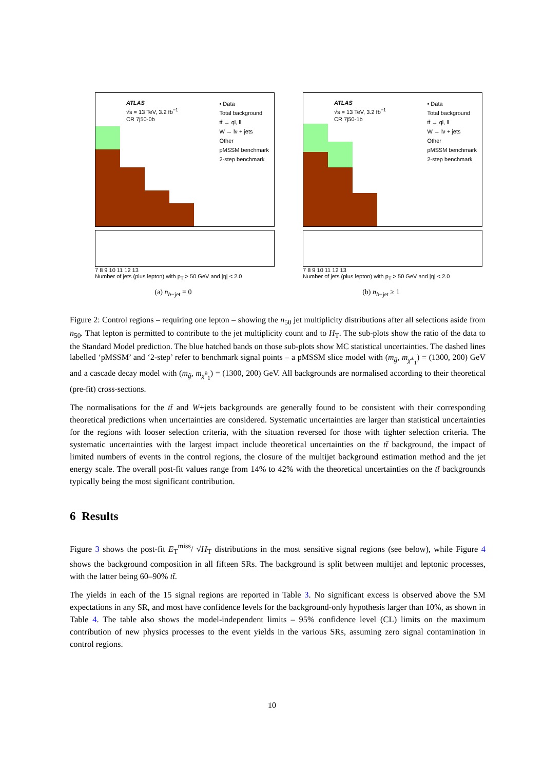ATLAS
√s = 13 TeV, 3.2 fb<sup>−1</sup>
CR 7j50-0b
• Data
Total background
tt̄ → ql, ll
W → lν + jets
Other
pMSSM benchmark
2-step benchmark
7 8 9 10 11 12 13
Number of jets (plus lepton) with p<sub>T</sub> > 50 GeV and |η| < 2.0
(a) n<sub>b−jet</sub> = 0
ATLAS
√s = 13 TeV, 3.2 fb<sup>−1</sup>
CR 7j50-1b
• Data
Total background
tt̄ → ql, ll
W → lν + jets
Other
pMSSM benchmark
2-step benchmark
7 8 9 10 11 12 13
Number of jets (plus lepton) with p<sub>T</sub> > 50 GeV and |η| < 2.0
(b) n<sub>b−jet</sub> ≥ 1
Figure 2: Control regions – requiring one lepton – showing the n<sub>50</sub> jet multiplicity distributions after all selections aside from n<sub>50</sub>. That lepton is permitted to contribute to the jet multiplicity count and to H<sub>T</sub>. The sub-plots show the ratio of the data to the Standard Model prediction. The blue hatched bands on those sub-plots show MC statistical uncertainties. The dashed lines labelled ‘pMSSM’ and ‘2-step’ refer to benchmark signal points – a pMSSM slice model with (m<sub>g̃</sub>, m<sub>χ̃<sup>±</sup><sub>1</sub></sub>) = (1300, 200) GeV and a cascade decay model with (m<sub>g̃</sub>, m<sub>χ̃<sup>0</sup><sub>1</sub></sub>) = (1300, 200) GeV. All backgrounds are normalised according to their theoretical (pre-fit) cross-sections.
The normalisations for the tt̄ and W+jets backgrounds are generally found to be consistent with their corresponding theoretical predictions when uncertainties are considered. Systematic uncertainties are larger than statistical uncertainties for the regions with looser selection criteria, with the situation reversed for those with tighter selection criteria. The systematic uncertainties with the largest impact include theoretical uncertainties on the tt̄ background, the impact of limited numbers of events in the control regions, the closure of the multijet background estimation method and the jet energy scale. The overall post-fit values range from 14% to 42% with the theoretical uncertainties on the tt̄ backgrounds typically being the most significant contribution.
6 Results
Figure 3 shows the post-fit E<sub>T</sub><sup>miss</sup>/ √H<sub>T</sub> distributions in the most sensitive signal regions (see below), while Figure 4 shows the background composition in all fifteen SRs. The background is split between multijet and leptonic processes, with the latter being 60–90% tt̄.
The yields in each of the 15 signal regions are reported in Table 3. No significant excess is observed above the SM expectations in any SR, and most have confidence levels for the background-only hypothesis larger than 10%, as shown in Table 4. The table also shows the model-independent limits – 95% confidence level (CL) limits on the maximum contribution of new physics processes to the event yields in the various SRs, assuming zero signal contamination in control regions.
10